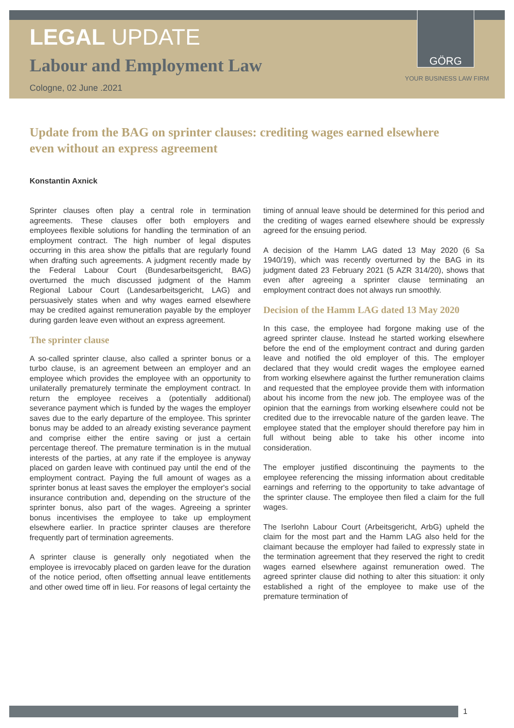LEGAL UPDATE
Labour and Employment Law
Cologne, 02 June .2021
GÖRG
YOUR BUSINESS LAW FIRM
Update from the BAG on sprinter clauses: crediting wages earned elsewhere even without an express agreement
Konstantin Axnick
Sprinter clauses often play a central role in termination agreements. These clauses offer both employers and employees flexible solutions for handling the termination of an employment contract. The high number of legal disputes occurring in this area show the pitfalls that are regularly found when drafting such agreements. A judgment recently made by the Federal Labour Court (Bundesarbeitsgericht, BAG) overturned the much discussed judgment of the Hamm Regional Labour Court (Landesarbeitsgericht, LAG) and persuasively states when and why wages earned elsewhere may be credited against remuneration payable by the employer during garden leave even without an express agreement.
The sprinter clause
A so-called sprinter clause, also called a sprinter bonus or a turbo clause, is an agreement between an employer and an employee which provides the employee with an opportunity to unilaterally prematurely terminate the employment contract. In return the employee receives a (potentially additional) severance payment which is funded by the wages the employer saves due to the early departure of the employee. This sprinter bonus may be added to an already existing severance payment and comprise either the entire saving or just a certain percentage thereof. The premature termination is in the mutual interests of the parties, at any rate if the employee is anyway placed on garden leave with continued pay until the end of the employment contract. Paying the full amount of wages as a sprinter bonus at least saves the employer the employer's social insurance contribution and, depending on the structure of the sprinter bonus, also part of the wages. Agreeing a sprinter bonus incentivises the employee to take up employment elsewhere earlier. In practice sprinter clauses are therefore frequently part of termination agreements.
A sprinter clause is generally only negotiated when the employee is irrevocably placed on garden leave for the duration of the notice period, often offsetting annual leave entitlements and other owed time off in lieu. For reasons of legal certainty the timing of annual leave should be determined for this period and the crediting of wages earned elsewhere should be expressly agreed for the ensuing period.
A decision of the Hamm LAG dated 13 May 2020 (6 Sa 1940/19), which was recently overturned by the BAG in its judgment dated 23 February 2021 (5 AZR 314/20), shows that even after agreeing a sprinter clause terminating an employment contract does not always run smoothly.
Decision of the Hamm LAG dated 13 May 2020
In this case, the employee had forgone making use of the agreed sprinter clause. Instead he started working elsewhere before the end of the employment contract and during garden leave and notified the old employer of this. The employer declared that they would credit wages the employee earned from working elsewhere against the further remuneration claims and requested that the employee provide them with information about his income from the new job. The employee was of the opinion that the earnings from working elsewhere could not be credited due to the irrevocable nature of the garden leave. The employee stated that the employer should therefore pay him in full without being able to take his other income into consideration.
The employer justified discontinuing the payments to the employee referencing the missing information about creditable earnings and referring to the opportunity to take advantage of the sprinter clause. The employee then filed a claim for the full wages.
The Iserlohn Labour Court (Arbeitsgericht, ArbG) upheld the claim for the most part and the Hamm LAG also held for the claimant because the employer had failed to expressly state in the termination agreement that they reserved the right to credit wages earned elsewhere against remuneration owed. The agreed sprinter clause did nothing to alter this situation: it only established a right of the employee to make use of the premature termination of
1